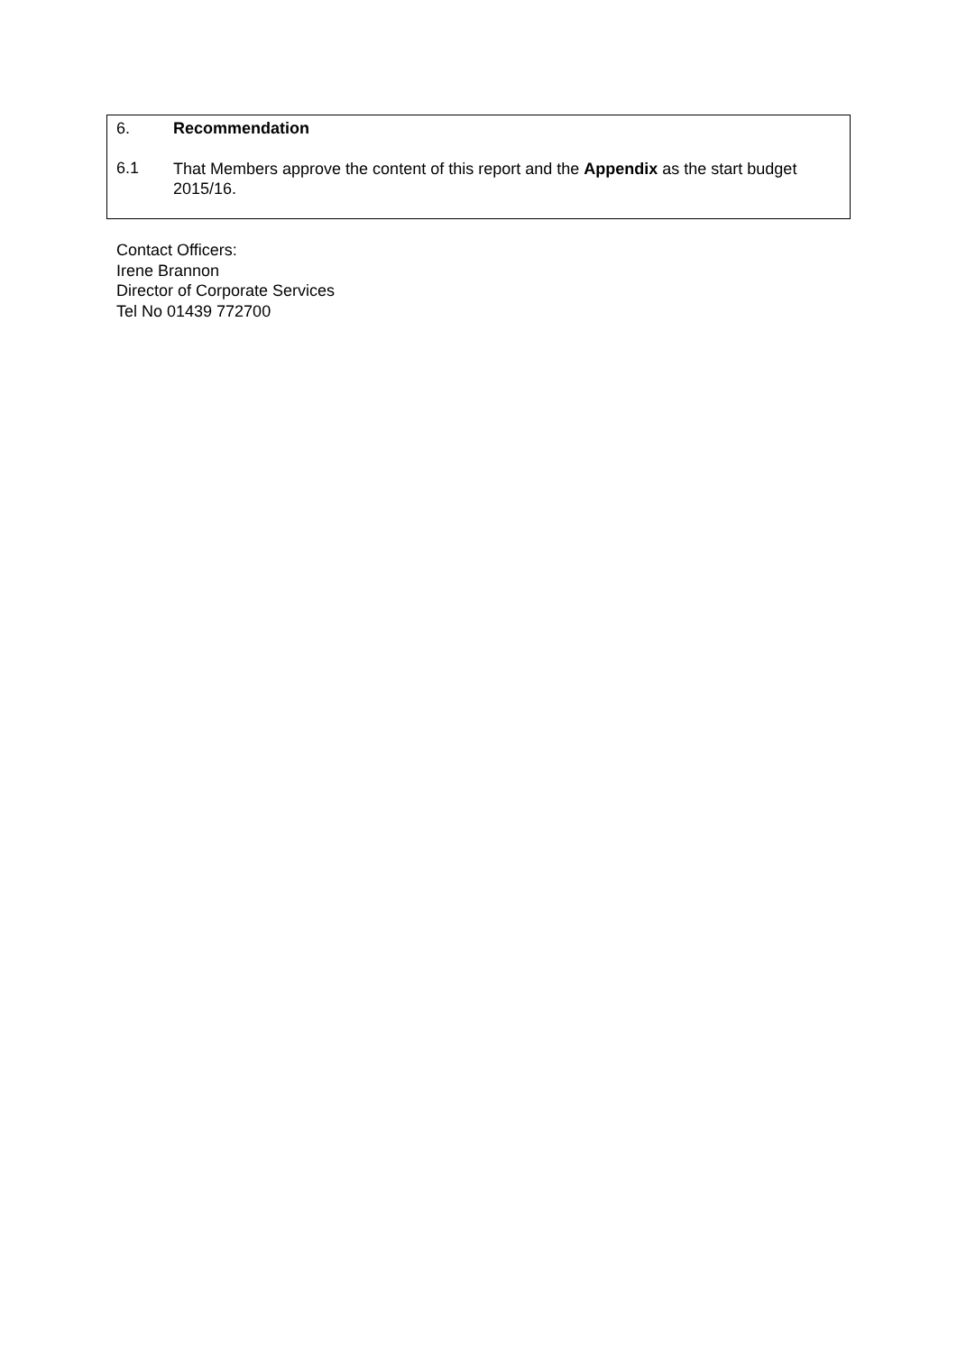6. Recommendation
6.1
That Members approve the content of this report and the Appendix as the start budget 2015/16.
Contact Officers:
Irene Brannon
Director of Corporate Services
Tel No 01439 772700